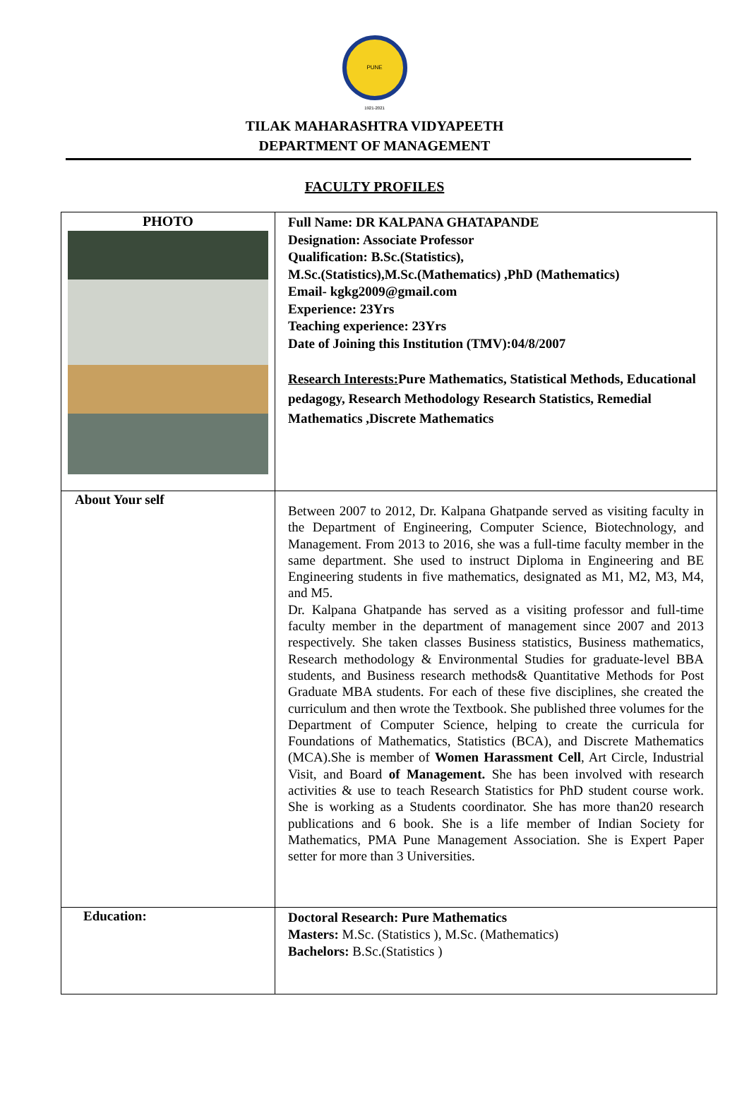PUNE
1921-2021
TILAK MAHARASHTRA VIDYAPEETH
DEPARTMENT OF MANAGEMENT
FACULTY PROFILES
| PHOTO | Full Name: DR KALPANA GHATAPANDE Designation: Associate Professor Qualification: B.Sc.(Statistics), M.Sc.(Statistics),M.Sc.(Mathematics) ,PhD (Mathematics) Email- kgkg2009@gmail.com Experience: 23Yrs Teaching experience: 23Yrs Date of Joining this Institution (TMV):04/8/2007 Research Interests: Pure Mathematics, Statistical Methods, Educational pedagogy, Research Methodology Research Statistics, Remedial Mathematics ,Discrete Mathematics |
| About Your self | Between 2007 to 2012, Dr. Kalpana Ghatpande served as visiting faculty in the Department of Engineering, Computer Science, Biotechnology, and Management. From 2013 to 2016, she was a full-time faculty member in the same department. She used to instruct Diploma in Engineering and BE Engineering students in five mathematics, designated as M1, M2, M3, M4, and M5. Dr. Kalpana Ghatpande has served as a visiting professor and full-time faculty member in the department of management since 2007 and 2013 respectively. She taken classes Business statistics, Business mathematics, Research methodology & Environmental Studies for graduate-level BBA students, and Business research methods& Quantitative Methods for Post Graduate MBA students. For each of these five disciplines, she created the curriculum and then wrote the Textbook. She published three volumes for the Department of Computer Science, helping to create the curricula for Foundations of Mathematics, Statistics (BCA), and Discrete Mathematics (MCA).She is member of Women Harassment Cell , Art Circle, Industrial Visit, and Board of Management. She has been involved with research activities & use to teach Research Statistics for PhD student course work. She is working as a Students coordinator. She has more than20 research publications and 6 book. She is a life member of Indian Society for Mathematics, PMA Pune Management Association. She is Expert Paper setter for more than 3 Universities. |
| Education: | Doctoral Research: Pure Mathematics Masters: M.Sc. (Statistics ), M.Sc. (Mathematics) Bachelors: B.Sc.(Statistics ) |